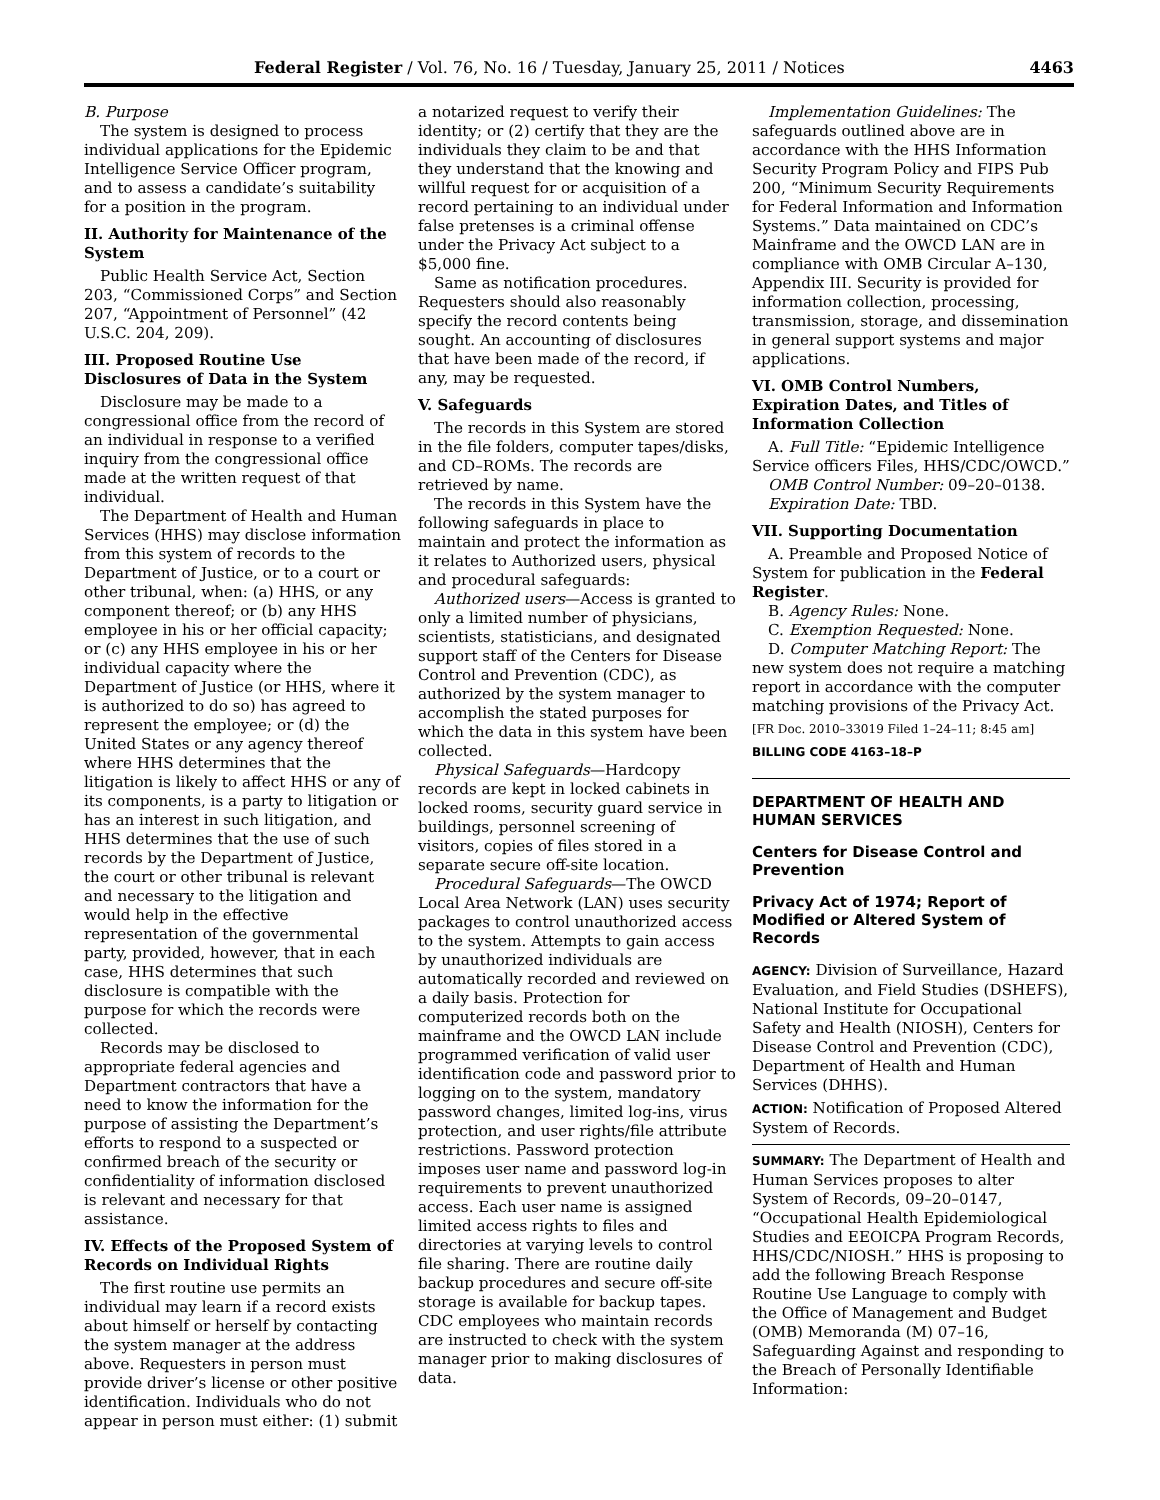Federal Register / Vol. 76, No. 16 / Tuesday, January 25, 2011 / Notices 4463
B. Purpose
The system is designed to process individual applications for the Epidemic Intelligence Service Officer program, and to assess a candidate’s suitability for a position in the program.
II. Authority for Maintenance of the System
Public Health Service Act, Section 203, “Commissioned Corps” and Section 207, “Appointment of Personnel” (42 U.S.C. 204, 209).
III. Proposed Routine Use Disclosures of Data in the System
Disclosure may be made to a congressional office from the record of an individual in response to a verified inquiry from the congressional office made at the written request of that individual.
The Department of Health and Human Services (HHS) may disclose information from this system of records to the Department of Justice, or to a court or other tribunal, when: (a) HHS, or any component thereof; or (b) any HHS employee in his or her official capacity; or (c) any HHS employee in his or her individual capacity where the Department of Justice (or HHS, where it is authorized to do so) has agreed to represent the employee; or (d) the United States or any agency thereof where HHS determines that the litigation is likely to affect HHS or any of its components, is a party to litigation or has an interest in such litigation, and HHS determines that the use of such records by the Department of Justice, the court or other tribunal is relevant and necessary to the litigation and would help in the effective representation of the governmental party, provided, however, that in each case, HHS determines that such disclosure is compatible with the purpose for which the records were collected.
Records may be disclosed to appropriate federal agencies and Department contractors that have a need to know the information for the purpose of assisting the Department’s efforts to respond to a suspected or confirmed breach of the security or confidentiality of information disclosed is relevant and necessary for that assistance.
IV. Effects of the Proposed System of Records on Individual Rights
The first routine use permits an individual may learn if a record exists about himself or herself by contacting the system manager at the address above. Requesters in person must provide driver’s license or other positive identification. Individuals who do not appear in person must either: (1) submit
a notarized request to verify their identity; or (2) certify that they are the individuals they claim to be and that they understand that the knowing and willful request for or acquisition of a record pertaining to an individual under false pretenses is a criminal offense under the Privacy Act subject to a $5,000 fine.
Same as notification procedures. Requesters should also reasonably specify the record contents being sought. An accounting of disclosures that have been made of the record, if any, may be requested.
V. Safeguards
The records in this System are stored in the file folders, computer tapes/disks, and CD–ROMs. The records are retrieved by name.
The records in this System have the following safeguards in place to maintain and protect the information as it relates to Authorized users, physical and procedural safeguards:
Authorized users—Access is granted to only a limited number of physicians, scientists, statisticians, and designated support staff of the Centers for Disease Control and Prevention (CDC), as authorized by the system manager to accomplish the stated purposes for which the data in this system have been collected.
Physical Safeguards—Hardcopy records are kept in locked cabinets in locked rooms, security guard service in buildings, personnel screening of visitors, copies of files stored in a separate secure off-site location.
Procedural Safeguards—The OWCD Local Area Network (LAN) uses security packages to control unauthorized access to the system. Attempts to gain access by unauthorized individuals are automatically recorded and reviewed on a daily basis. Protection for computerized records both on the mainframe and the OWCD LAN include programmed verification of valid user identification code and password prior to logging on to the system, mandatory password changes, limited log-ins, virus protection, and user rights/file attribute restrictions. Password protection imposes user name and password log-in requirements to prevent unauthorized access. Each user name is assigned limited access rights to files and directories at varying levels to control file sharing. There are routine daily backup procedures and secure off-site storage is available for backup tapes. CDC employees who maintain records are instructed to check with the system manager prior to making disclosures of data.
Implementation Guidelines: The safeguards outlined above are in accordance with the HHS Information Security Program Policy and FIPS Pub 200, “Minimum Security Requirements for Federal Information and Information Systems.” Data maintained on CDC’s Mainframe and the OWCD LAN are in compliance with OMB Circular A–130, Appendix III. Security is provided for information collection, processing, transmission, storage, and dissemination in general support systems and major applications.
VI. OMB Control Numbers, Expiration Dates, and Titles of Information Collection
A. Full Title: “Epidemic Intelligence Service officers Files, HHS/CDC/OWCD.”
OMB Control Number: 09–20–0138.
Expiration Date: TBD.
VII. Supporting Documentation
A. Preamble and Proposed Notice of System for publication in the Federal Register.
B. Agency Rules: None.
C. Exemption Requested: None.
D. Computer Matching Report: The new system does not require a matching report in accordance with the computer matching provisions of the Privacy Act.
[FR Doc. 2010–33019 Filed 1–24–11; 8:45 am]
BILLING CODE 4163–18–P
DEPARTMENT OF HEALTH AND HUMAN SERVICES
Centers for Disease Control and Prevention
Privacy Act of 1974; Report of Modified or Altered System of Records
AGENCY: Division of Surveillance, Hazard Evaluation, and Field Studies (DSHEFS), National Institute for Occupational Safety and Health (NIOSH), Centers for Disease Control and Prevention (CDC), Department of Health and Human Services (DHHS).
ACTION: Notification of Proposed Altered System of Records.
SUMMARY: The Department of Health and Human Services proposes to alter System of Records, 09–20–0147, “Occupational Health Epidemiological Studies and EEOICPA Program Records, HHS/CDC/NIOSH.” HHS is proposing to add the following Breach Response Routine Use Language to comply with the Office of Management and Budget (OMB) Memoranda (M) 07–16, Safeguarding Against and responding to the Breach of Personally Identifiable Information: